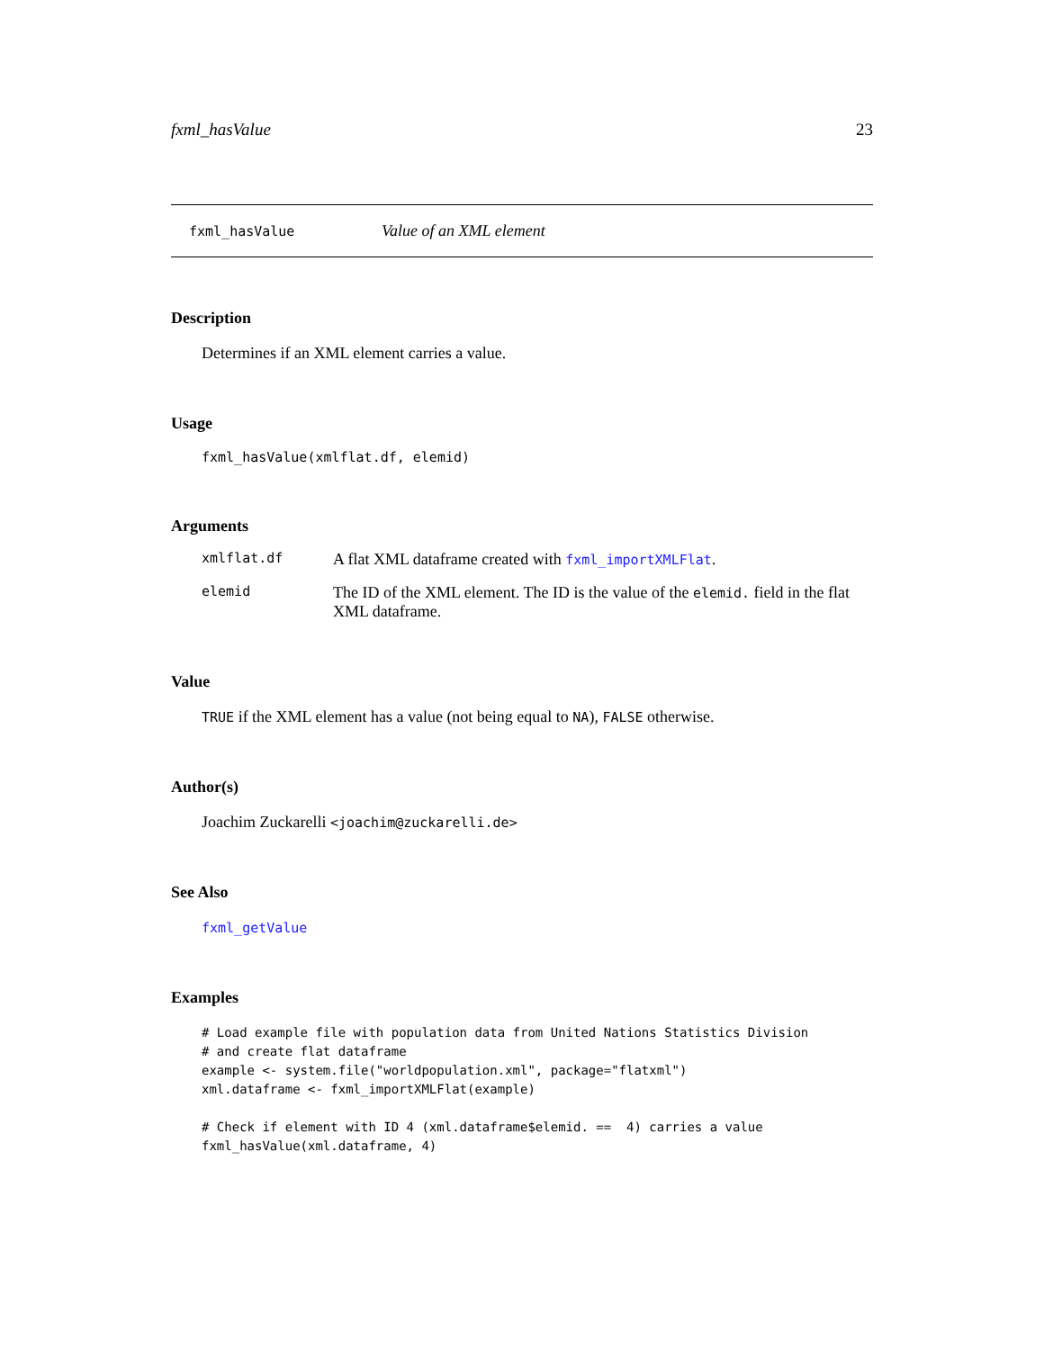fxml_hasValue 23
fxml_hasValue Value of an XML element
Description
Determines if an XML element carries a value.
Usage
fxml_hasValue(xmlflat.df, elemid)
Arguments
xmlflat.df A flat XML dataframe created with fxml_importXMLFlat.
elemid The ID of the XML element. The ID is the value of the elemid. field in the flat XML dataframe.
Value
TRUE if the XML element has a value (not being equal to NA), FALSE otherwise.
Author(s)
Joachim Zuckarelli <joachim@zuckarelli.de>
See Also
fxml_getValue
Examples
# Load example file with population data from United Nations Statistics Division
# and create flat dataframe
example <- system.file("worldpopulation.xml", package="flatxml")
xml.dataframe <- fxml_importXMLFlat(example)

# Check if element with ID 4 (xml.dataframe$elemid. ==  4) carries a value
fxml_hasValue(xml.dataframe, 4)